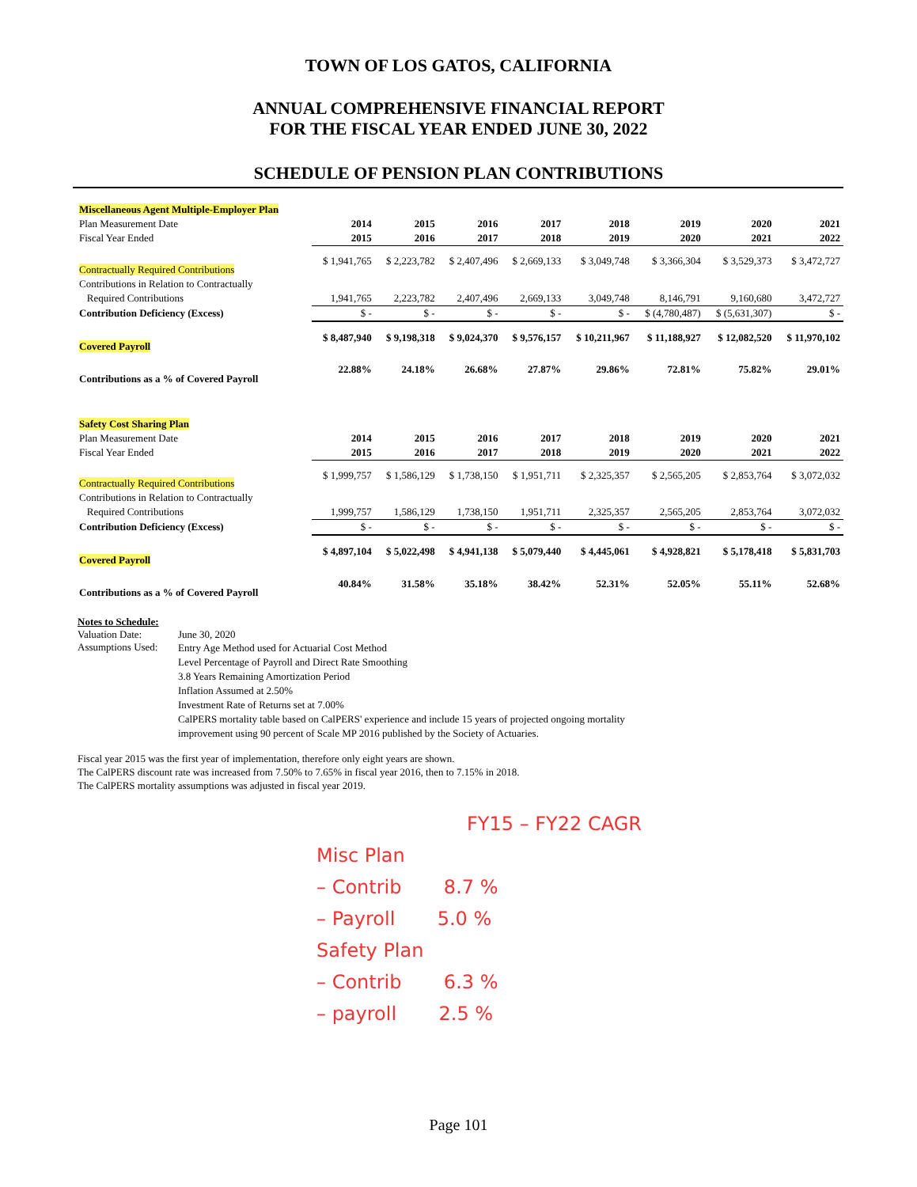TOWN OF LOS GATOS, CALIFORNIA
ANNUAL COMPREHENSIVE FINANCIAL REPORT
FOR THE FISCAL YEAR ENDED JUNE 30, 2022
SCHEDULE OF PENSION PLAN CONTRIBUTIONS
| Miscellaneous Agent Multiple-Employer Plan | | | | | | | | |
| Plan Measurement Date | 2014 | 2015 | 2016 | 2017 | 2018 | 2019 | 2020 | 2021 |
| Fiscal Year Ended | 2015 | 2016 | 2017 | 2018 | 2019 | 2020 | 2021 | 2022 |
| Contractually Required Contributions | $ 1,941,765 | $ 2,223,782 | $ 2,407,496 | $ 2,669,133 | $ 3,049,748 | $ 3,366,304 | $ 3,529,373 | $ 3,472,727 |
| Contributions in Relation to Contractually | | | | | | | | |
| Required Contributions | 1,941,765 | 2,223,782 | 2,407,496 | 2,669,133 | 3,049,748 | 8,146,791 | 9,160,680 | 3,472,727 |
| Contribution Deficiency (Excess) | $ - | $ - | $ - | $ - | $ - | $ (4,780,487) | $ (5,631,307) | $ - |
| Covered Payroll | $ 8,487,940 | $ 9,198,318 | $ 9,024,370 | $ 9,576,157 | $ 10,211,967 | $ 11,188,927 | $ 12,082,520 | $ 11,970,102 |
| Contributions as a % of Covered Payroll | 22.88% | 24.18% | 26.68% | 27.87% | 29.86% | 72.81% | 75.82% | 29.01% |
| Safety Cost Sharing Plan | | | | | | | | |
| Plan Measurement Date | 2014 | 2015 | 2016 | 2017 | 2018 | 2019 | 2020 | 2021 |
| Fiscal Year Ended | 2015 | 2016 | 2017 | 2018 | 2019 | 2020 | 2021 | 2022 |
| Contractually Required Contributions | $ 1,999,757 | $ 1,586,129 | $ 1,738,150 | $ 1,951,711 | $ 2,325,357 | $ 2,565,205 | $ 2,853,764 | $ 3,072,032 |
| Contributions in Relation to Contractually | | | | | | | | |
| Required Contributions | 1,999,757 | 1,586,129 | 1,738,150 | 1,951,711 | 2,325,357 | 2,565,205 | 2,853,764 | 3,072,032 |
| Contribution Deficiency (Excess) | $ - | $ - | $ - | $ - | $ - | $ - | $ - | $ - |
| Covered Payroll | $ 4,897,104 | $ 5,022,498 | $ 4,941,138 | $ 5,079,440 | $ 4,445,061 | $ 4,928,821 | $ 5,178,418 | $ 5,831,703 |
| Contributions as a % of Covered Payroll | 40.84% | 31.58% | 35.18% | 38.42% | 52.31% | 52.05% | 55.11% | 52.68% |
Notes to Schedule:
| Valuation Date: | June 30, 2020 |
| Assumptions Used: | Entry Age Method used for Actuarial Cost Method Level Percentage of Payroll and Direct Rate Smoothing 3.8 Years Remaining Amortization Period Inflation Assumed at 2.50% Investment Rate of Returns set at 7.00% CalPERS mortality table based on CalPERS' experience and include 15 years of projected ongoing mortality improvement using 90 percent of Scale MP 2016 published by the Society of Actuaries. |
Fiscal year 2015 was the first year of implementation, therefore only eight years are shown.
The CalPERS discount rate was increased from 7.50% to 7.65% in fiscal year 2016, then to 7.15% in 2018.
The CalPERS mortality assumptions was adjusted in fiscal year 2019.
FY15 – FY22 CAGR
Misc Plan
– Contrib 8.7 %
– Payroll 5.0 %
Safety Plan
– Contrib 6.3 %
– payroll 2.5 %
Page 101